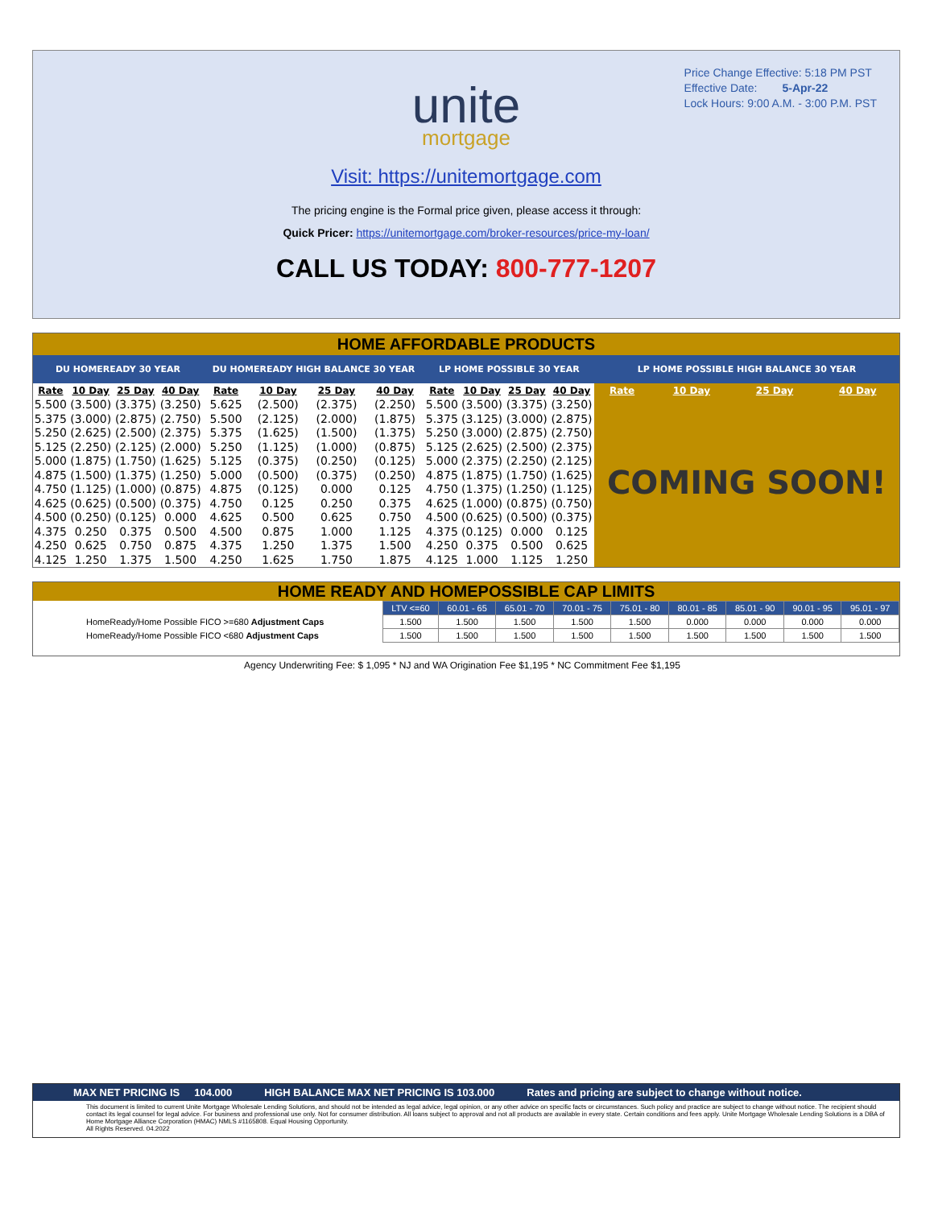Price Change Effective: 5:18 PM PST
Effective Date: 5-Apr-22
Lock Hours: 9:00 A.M. - 3:00 P.M. PST
unite
mortgage
Visit: https://unitemortgage.com
The pricing engine is the Formal price given, please access it through:
Quick Pricer: https://unitemortgage.com/broker-resources/price-my-loan/
CALL US TODAY: 800-777-1207
HOME AFFORDABLE PRODUCTS
| DU HOMEREADY 30 YEAR | | | | DU HOMEREADY HIGH BALANCE 30 YEAR | | | | LP HOME POSSIBLE 30 YEAR | | | | LP HOME POSSIBLE HIGH BALANCE 30 YEAR | | | |
| --- | --- | --- | --- | --- | --- | --- | --- | --- | --- | --- | --- | --- | --- | --- | --- |
| Rate | 10 Day | 25 Day | 40 Day | Rate | 10 Day | 25 Day | 40 Day | Rate | 10 Day | 25 Day | 40 Day | Rate | 10 Day | 25 Day | 40 Day |
| 5.500 | (3.500) | (3.375) | (3.250) | 5.625 | (2.500) | (2.375) | (2.250) | 5.500 | (3.500) | (3.375) | (3.250) | COMING SOON! | | | |
| 5.375 | (3.000) | (2.875) | (2.750) | 5.500 | (2.125) | (2.000) | (1.875) | 5.375 | (3.125) | (3.000) | (2.875) | | | | |
| 5.250 | (2.625) | (2.500) | (2.375) | 5.375 | (1.625) | (1.500) | (1.375) | 5.250 | (3.000) | (2.875) | (2.750) | | | | |
| 5.125 | (2.250) | (2.125) | (2.000) | 5.250 | (1.125) | (1.000) | (0.875) | 5.125 | (2.625) | (2.500) | (2.375) | | | | |
| 5.000 | (1.875) | (1.750) | (1.625) | 5.125 | (0.375) | (0.250) | (0.125) | 5.000 | (2.375) | (2.250) | (2.125) | | | | |
| 4.875 | (1.500) | (1.375) | (1.250) | 5.000 | (0.500) | (0.375) | (0.250) | 4.875 | (1.875) | (1.750) | (1.625) | | | | |
| 4.750 | (1.125) | (1.000) | (0.875) | 4.875 | (0.125) | 0.000 | 0.125 | 4.750 | (1.375) | (1.250) | (1.125) | | | | |
| 4.625 | (0.625) | (0.500) | (0.375) | 4.750 | 0.125 | 0.250 | 0.375 | 4.625 | (1.000) | (0.875) | (0.750) | | | | |
| 4.500 | (0.250) | (0.125) | 0.000 | 4.625 | 0.500 | 0.625 | 0.750 | 4.500 | (0.625) | (0.500) | (0.375) | | | | |
| 4.375 | 0.250 | 0.375 | 0.500 | 4.500 | 0.875 | 1.000 | 1.125 | 4.375 | (0.125) | 0.000 | 0.125 | | | | |
| 4.250 | 0.625 | 0.750 | 0.875 | 4.375 | 1.250 | 1.375 | 1.500 | 4.250 | 0.375 | 0.500 | 0.625 | | | | |
| 4.125 | 1.250 | 1.375 | 1.500 | 4.250 | 1.625 | 1.750 | 1.875 | 4.125 | 1.000 | 1.125 | 1.250 | | | | |
HOME READY AND HOMEPOSSIBLE CAP LIMITS
| | LTV <=60 | 60.01 - 65 | 65.01 - 70 | 70.01 - 75 | 75.01 - 80 | 80.01 - 85 | 85.01 - 90 | 90.01 - 95 | 95.01 - 97 |
| HomeReady/Home Possible FICO >=680 Adjustment Caps | 1.500 | 1.500 | 1.500 | 1.500 | 1.500 | 0.000 | 0.000 | 0.000 | 0.000 |
| HomeReady/Home Possible FICO <680 Adjustment Caps | 1.500 | 1.500 | 1.500 | 1.500 | 1.500 | 1.500 | 1.500 | 1.500 | 1.500 |
Agency Underwriting Fee: $ 1,095 * NJ and WA Origination Fee $1,195 * NC Commitment Fee $1,195
MAX NET PRICING IS 104.000 HIGH BALANCE MAX NET PRICING IS 103.000 Rates and pricing are subject to change without notice.
This document is limited to current Unite Mortgage Wholesale Lending Solutions, and should not be intended as legal advice, legal opinion, or any other advice on specific facts or circumstances. Such policy and practice are subject to change without notice. The recipient should contact its legal counsel for legal advice. For business and professional use only. Not for consumer distribution. All loans subject to approval and not all products are available in every state. Certain conditions and fees apply. Unite Mortgage Wholesale Lending Solutions is a DBA of Home Mortgage Alliance Corporation (HMAC) NMLS #1165808. Equal Housing Opportunity.
All Rights Reserved. 04.2022